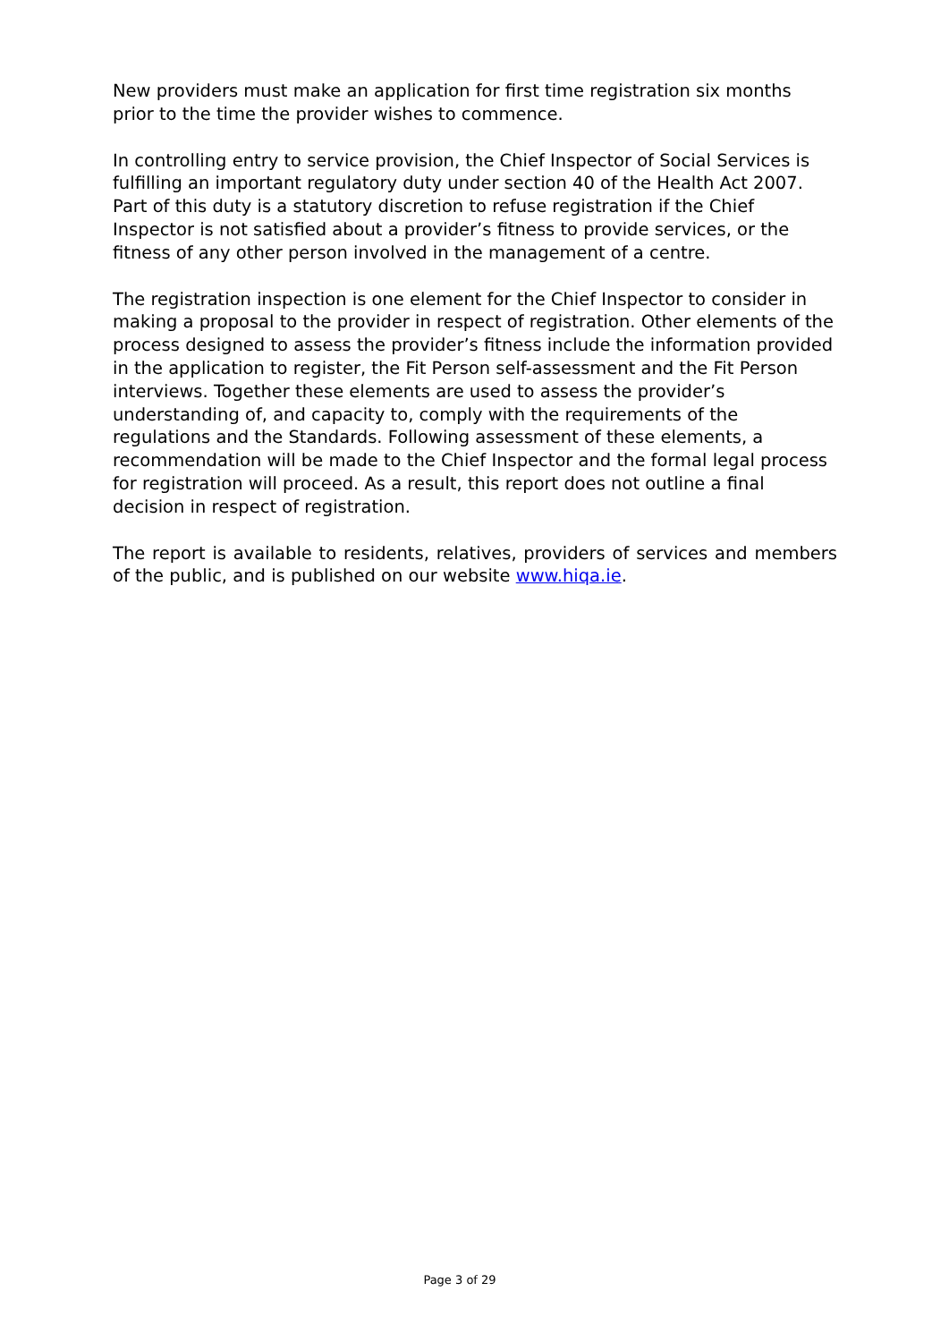New providers must make an application for first time registration six months prior to the time the provider wishes to commence.
In controlling entry to service provision, the Chief Inspector of Social Services is fulfilling an important regulatory duty under section 40 of the Health Act 2007. Part of this duty is a statutory discretion to refuse registration if the Chief Inspector is not satisfied about a provider’s fitness to provide services, or the fitness of any other person involved in the management of a centre.
The registration inspection is one element for the Chief Inspector to consider in making a proposal to the provider in respect of registration. Other elements of the process designed to assess the provider’s fitness include the information provided in the application to register, the Fit Person self-assessment and the Fit Person interviews. Together these elements are used to assess the provider’s understanding of, and capacity to, comply with the requirements of the regulations and the Standards. Following assessment of these elements, a recommendation will be made to the Chief Inspector and the formal legal process for registration will proceed. As a result, this report does not outline a final decision in respect of registration.
The report is available to residents, relatives, providers of services and members of the public, and is published on our website www.hiqa.ie.
Page 3 of 29